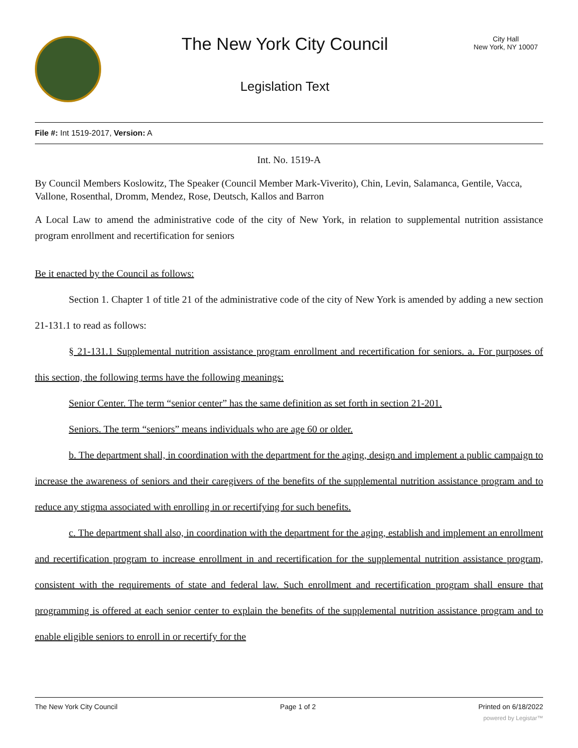The New York City Council
Legislation Text
City Hall
New York, NY 10007
File #: Int 1519-2017, Version: A
Int. No. 1519-A
By Council Members Koslowitz, The Speaker (Council Member Mark-Viverito), Chin, Levin, Salamanca, Gentile, Vacca, Vallone, Rosenthal, Dromm, Mendez, Rose, Deutsch, Kallos and Barron
A Local Law to amend the administrative code of the city of New York, in relation to supplemental nutrition assistance program enrollment and recertification for seniors
Be it enacted by the Council as follows:
Section 1. Chapter 1 of title 21 of the administrative code of the city of New York is amended by adding a new section 21-131.1 to read as follows:
§ 21-131.1 Supplemental nutrition assistance program enrollment and recertification for seniors. a. For purposes of this section, the following terms have the following meanings:
Senior Center. The term “senior center” has the same definition as set forth in section 21-201.
Seniors. The term “seniors” means individuals who are age 60 or older.
b. The department shall, in coordination with the department for the aging, design and implement a public campaign to increase the awareness of seniors and their caregivers of the benefits of the supplemental nutrition assistance program and to reduce any stigma associated with enrolling in or recertifying for such benefits.
c. The department shall also, in coordination with the department for the aging, establish and implement an enrollment and recertification program to increase enrollment in and recertification for the supplemental nutrition assistance program, consistent with the requirements of state and federal law. Such enrollment and recertification program shall ensure that programming is offered at each senior center to explain the benefits of the supplemental nutrition assistance program and to enable eligible seniors to enroll in or recertify for the
The New York City Council Page 1 of 2 Printed on 6/18/2022
powered by Legistar™